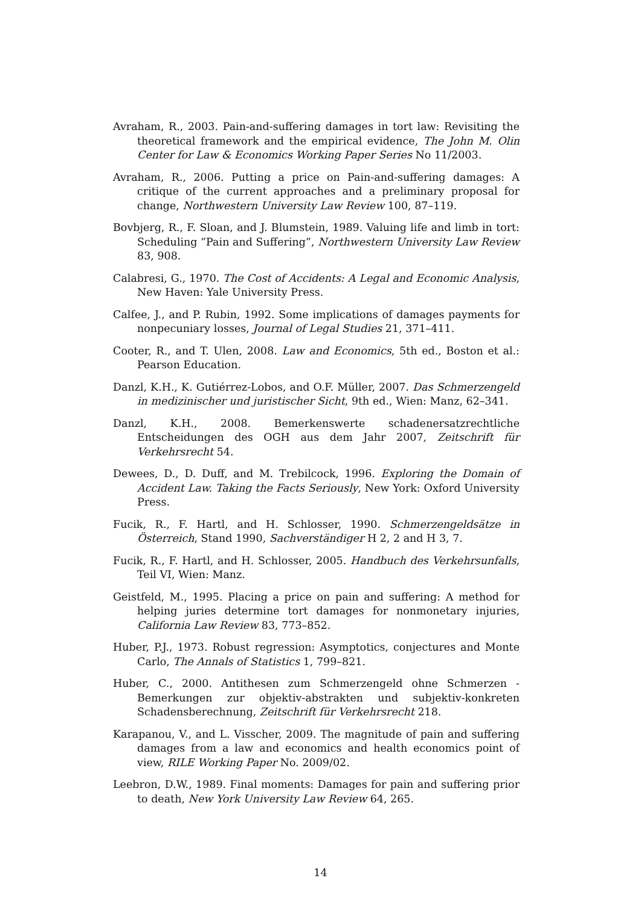Avraham, R., 2003. Pain-and-suffering damages in tort law: Revisiting the theoretical framework and the empirical evidence, The John M. Olin Center for Law & Economics Working Paper Series No 11/2003.
Avraham, R., 2006. Putting a price on Pain-and-suffering damages: A critique of the current approaches and a preliminary proposal for change, Northwestern University Law Review 100, 87–119.
Bovbjerg, R., F. Sloan, and J. Blumstein, 1989. Valuing life and limb in tort: Scheduling ”Pain and Suffering”, Northwestern University Law Review 83, 908.
Calabresi, G., 1970. The Cost of Accidents: A Legal and Economic Analysis, New Haven: Yale University Press.
Calfee, J., and P. Rubin, 1992. Some implications of damages payments for nonpecuniary losses, Journal of Legal Studies 21, 371–411.
Cooter, R., and T. Ulen, 2008. Law and Economics, 5th ed., Boston et al.: Pearson Education.
Danzl, K.H., K. Gutiérrez-Lobos, and O.F. Müller, 2007. Das Schmerzengeld in medizinischer und juristischer Sicht, 9th ed., Wien: Manz, 62–341.
Danzl, K.H., 2008. Bemerkenswerte schadenersatzrechtliche Entscheidungen des OGH aus dem Jahr 2007, Zeitschrift für Verkehrsrecht 54.
Dewees, D., D. Duff, and M. Trebilcock, 1996. Exploring the Domain of Accident Law. Taking the Facts Seriously, New York: Oxford University Press.
Fucik, R., F. Hartl, and H. Schlosser, 1990. Schmerzengeldsätze in Österreich, Stand 1990, Sachverständiger H 2, 2 and H 3, 7.
Fucik, R., F. Hartl, and H. Schlosser, 2005. Handbuch des Verkehrsunfalls, Teil VI, Wien: Manz.
Geistfeld, M., 1995. Placing a price on pain and suffering: A method for helping juries determine tort damages for nonmonetary injuries, California Law Review 83, 773–852.
Huber, P.J., 1973. Robust regression: Asymptotics, conjectures and Monte Carlo, The Annals of Statistics 1, 799–821.
Huber, C., 2000. Antithesen zum Schmerzengeld ohne Schmerzen - Bemerkungen zur objektiv-abstrakten und subjektiv-konkreten Schadensberechnung, Zeitschrift für Verkehrsrecht 218.
Karapanou, V., and L. Visscher, 2009. The magnitude of pain and suffering damages from a law and economics and health economics point of view, RILE Working Paper No. 2009/02.
Leebron, D.W., 1989. Final moments: Damages for pain and suffering prior to death, New York University Law Review 64, 265.
14